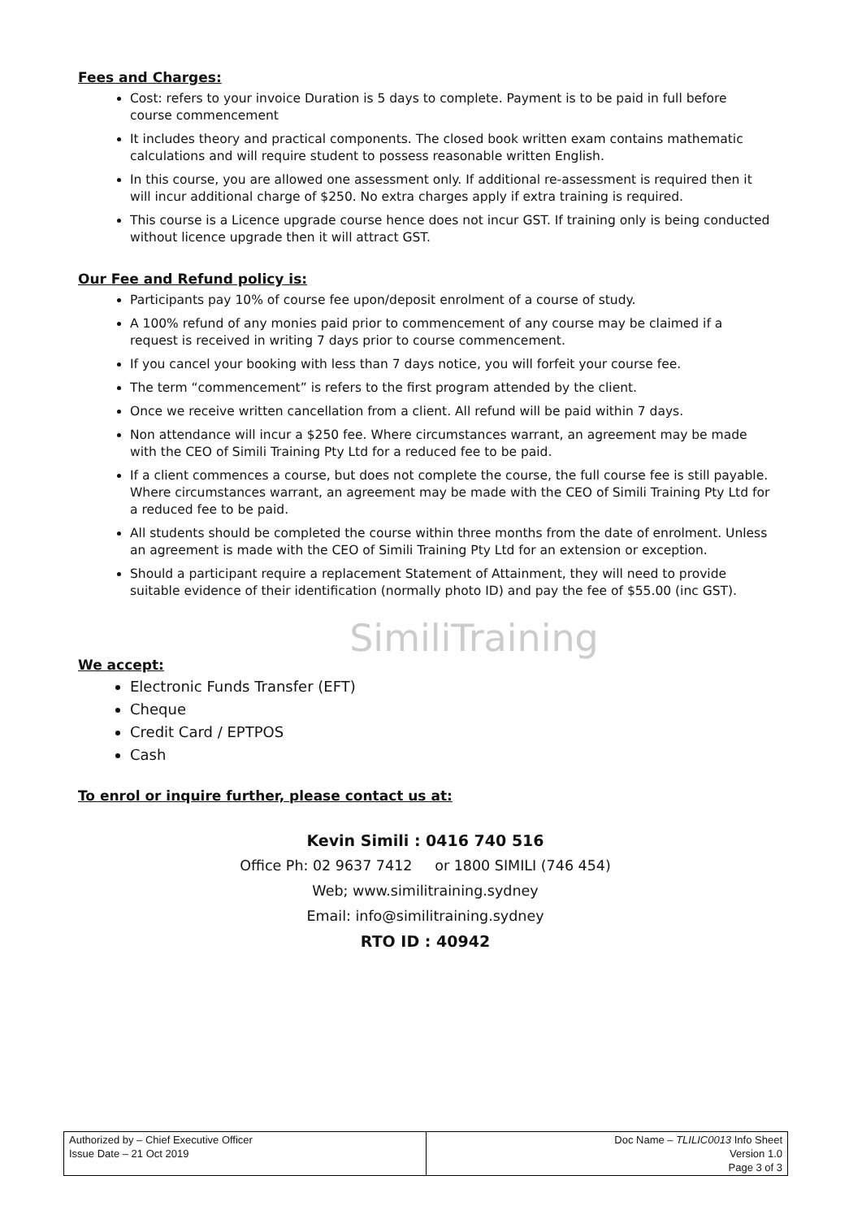Fees and Charges:
Cost: refers to your invoice Duration is 5 days to complete. Payment is to be paid in full before course commencement
It includes theory and practical components. The closed book written exam contains mathematic calculations and will require student to possess reasonable written English.
In this course, you are allowed one assessment only. If additional re-assessment is required then it will incur additional charge of $250. No extra charges apply if extra training is required.
This course is a Licence upgrade course hence does not incur GST. If training only is being conducted without licence upgrade then it will attract GST.
Our Fee and Refund policy is:
Participants pay 10% of course fee upon/deposit enrolment of a course of study.
A 100% refund of any monies paid prior to commencement of any course may be claimed if a request is received in writing 7 days prior to course commencement.
If you cancel your booking with less than 7 days notice, you will forfeit your course fee.
The term “commencement” is refers to the first program attended by the client.
Once we receive written cancellation from a client. All refund will be paid within 7 days.
Non attendance will incur a $250 fee. Where circumstances warrant, an agreement may be made with the CEO of Simili Training Pty Ltd for a reduced fee to be paid.
If a client commences a course, but does not complete the course, the full course fee is still payable. Where circumstances warrant, an agreement may be made with the CEO of Simili Training Pty Ltd for a reduced fee to be paid.
All students should be completed the course within three months from the date of enrolment. Unless an agreement is made with the CEO of Simili Training Pty Ltd for an extension or exception.
Should a participant require a replacement Statement of Attainment, they will need to provide suitable evidence of their identification (normally photo ID) and pay the fee of $55.00 (inc GST).
SimiliTraining
We accept:
Electronic Funds Transfer (EFT)
Cheque
Credit Card / EPTPOS
Cash
To enrol or inquire further, please contact us at:
Kevin Simili : 0416 740 516
Office Ph: 02 9637 7412 or 1800 SIMILI (746 454)
Web; www.similitraining.sydney
Email: info@similitraining.sydney
RTO ID : 40942
| Authorized by – Chief Executive Officer Issue Date – 21 Oct 2019 | Doc Name – TLILIC0013 Info Sheet Version 1.0 Page 3 of 3 |